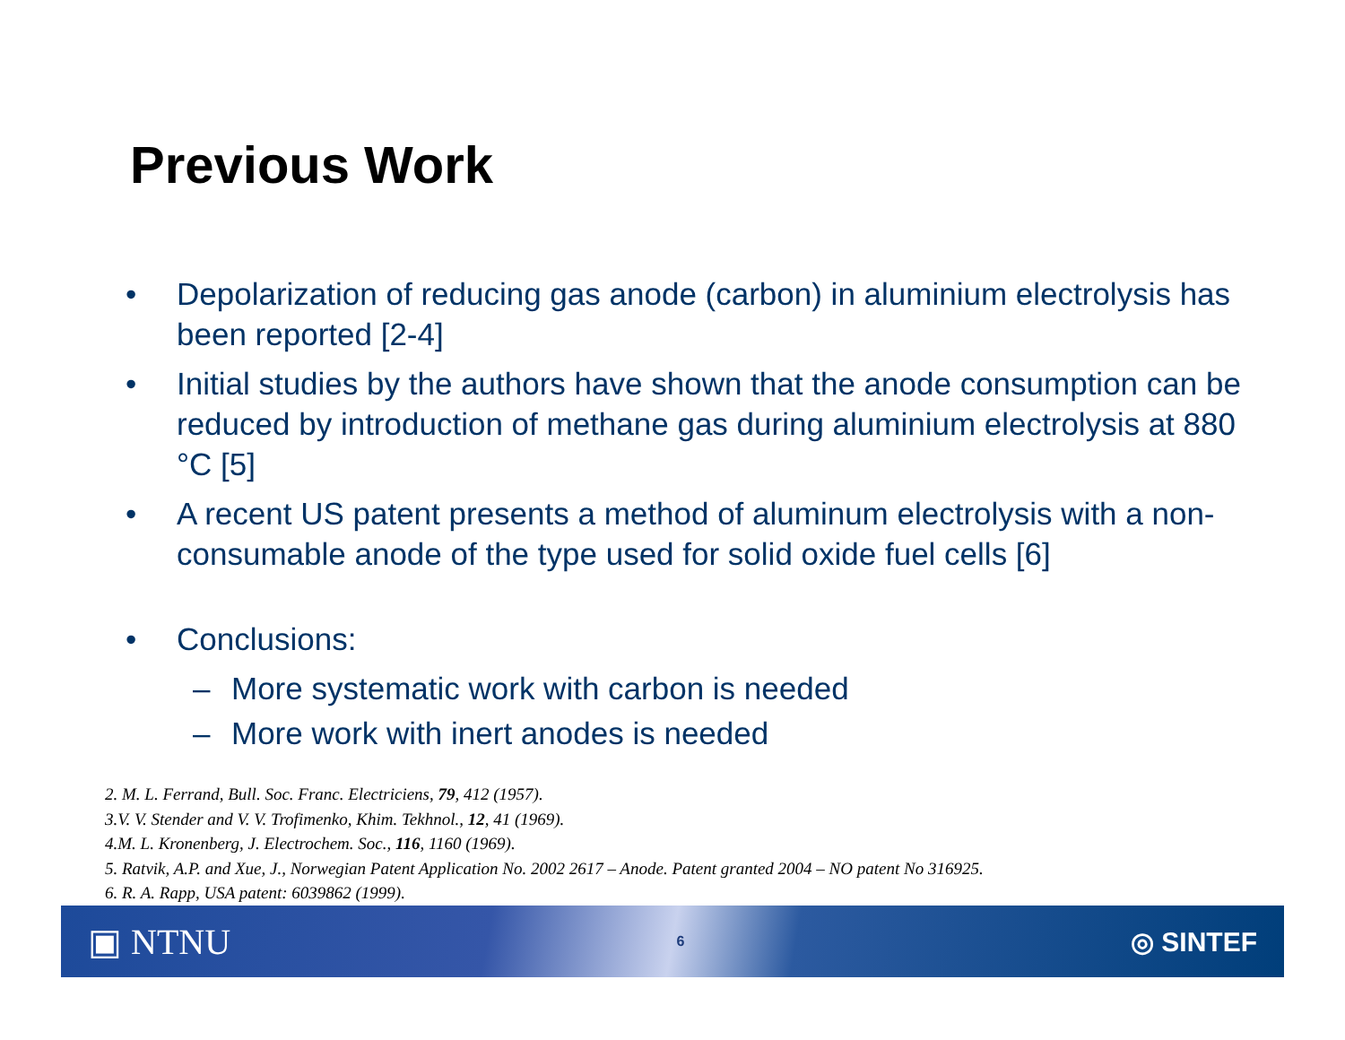Previous Work
• Depolarization of reducing gas anode (carbon) in aluminium electrolysis has been reported [2-4]
• Initial studies by the authors have shown that the anode consumption can be reduced by introduction of methane gas during aluminium electrolysis at 880 °C [5]
• A recent US patent presents a method of aluminum electrolysis with a non-consumable anode of the type used for solid oxide fuel cells [6]
• Conclusions:
– More systematic work with carbon is needed
– More work with inert anodes is needed
2. M. L. Ferrand, Bull. Soc. Franc. Electriciens, 79, 412 (1957).
3.V. V. Stender and V. V. Trofimenko, Khim. Tekhnol., 12, 41 (1969).
4.M. L. Kronenberg, J. Electrochem. Soc., 116, 1160 (1969).
5. Ratvik, A.P. and Xue, J., Norwegian Patent Application No. 2002 2617 – Anode. Patent granted 2004 – NO patent No 316925.
6. R. A. Rapp, USA patent: 6039862 (1999).
▣ NTNU 6 ◎ SINTEF